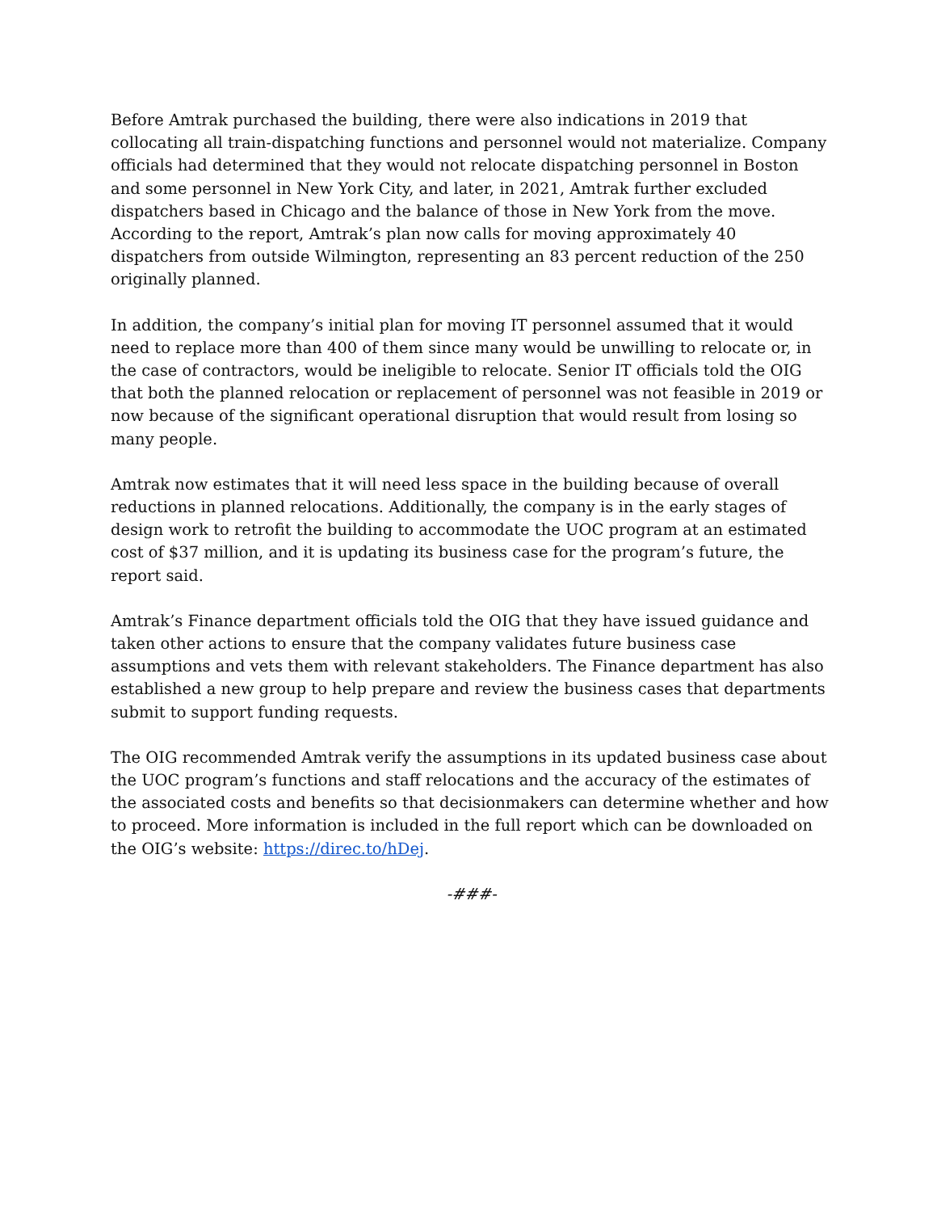Before Amtrak purchased the building, there were also indications in 2019 that collocating all train-dispatching functions and personnel would not materialize. Company officials had determined that they would not relocate dispatching personnel in Boston and some personnel in New York City, and later, in 2021, Amtrak further excluded dispatchers based in Chicago and the balance of those in New York from the move. According to the report, Amtrak’s plan now calls for moving approximately 40 dispatchers from outside Wilmington, representing an 83 percent reduction of the 250 originally planned.
In addition, the company’s initial plan for moving IT personnel assumed that it would need to replace more than 400 of them since many would be unwilling to relocate or, in the case of contractors, would be ineligible to relocate. Senior IT officials told the OIG that both the planned relocation or replacement of personnel was not feasible in 2019 or now because of the significant operational disruption that would result from losing so many people.
Amtrak now estimates that it will need less space in the building because of overall reductions in planned relocations. Additionally, the company is in the early stages of design work to retrofit the building to accommodate the UOC program at an estimated cost of $37 million, and it is updating its business case for the program’s future, the report said.
Amtrak’s Finance department officials told the OIG that they have issued guidance and taken other actions to ensure that the company validates future business case assumptions and vets them with relevant stakeholders. The Finance department has also established a new group to help prepare and review the business cases that departments submit to support funding requests.
The OIG recommended Amtrak verify the assumptions in its updated business case about the UOC program’s functions and staff relocations and the accuracy of the estimates of the associated costs and benefits so that decisionmakers can determine whether and how to proceed. More information is included in the full report which can be downloaded on the OIG’s website: https://direc.to/hDej.
-###-